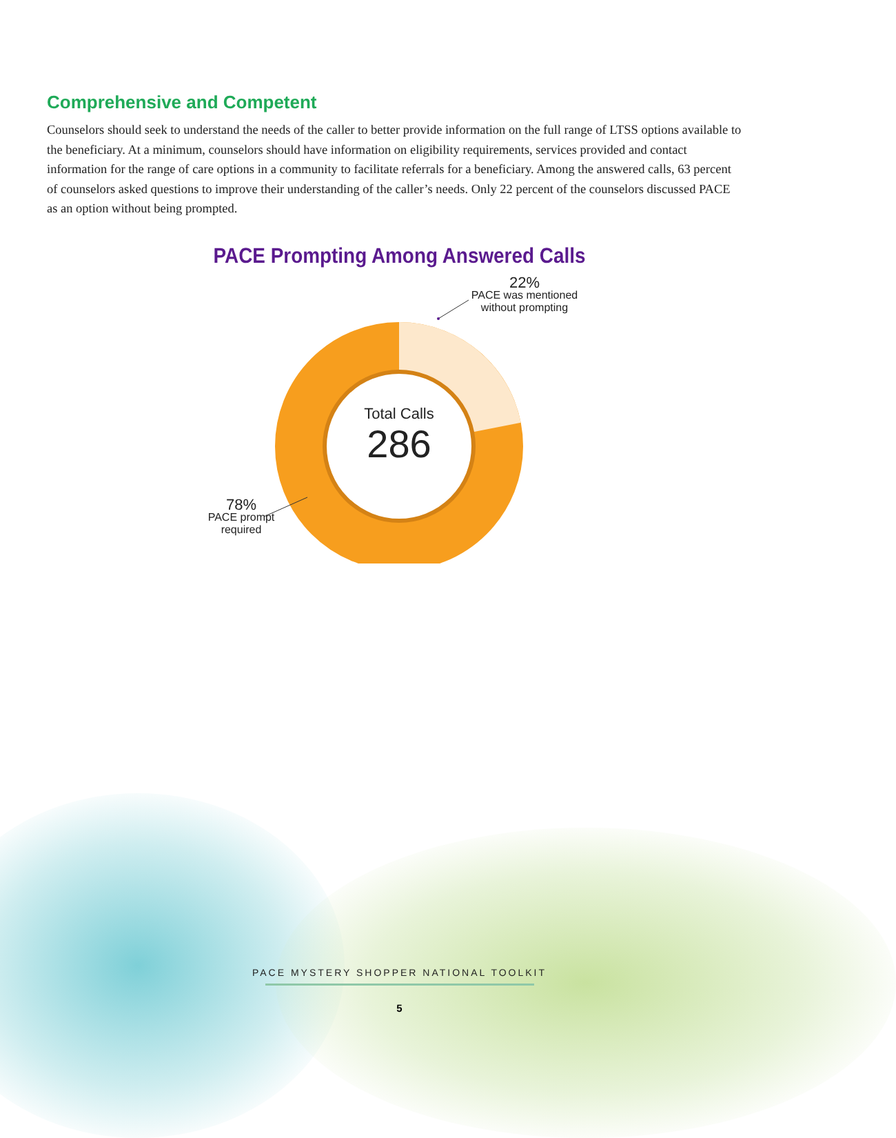Comprehensive and Competent
Counselors should seek to understand the needs of the caller to better provide information on the full range of LTSS options available to the beneficiary. At a minimum, counselors should have information on eligibility requirements, services provided and contact information for the range of care options in a community to facilitate referrals for a beneficiary. Among the answered calls, 63 percent of counselors asked questions to improve their understanding of the caller’s needs. Only 22 percent of the counselors discussed PACE as an option without being prompted.
PACE Prompting Among Answered Calls
22%
PACE was mentioned
without prompting
Total Calls
286
78%
PACE prompt
required
PACE MYSTERY SHOPPER NATIONAL TOOLKIT
5